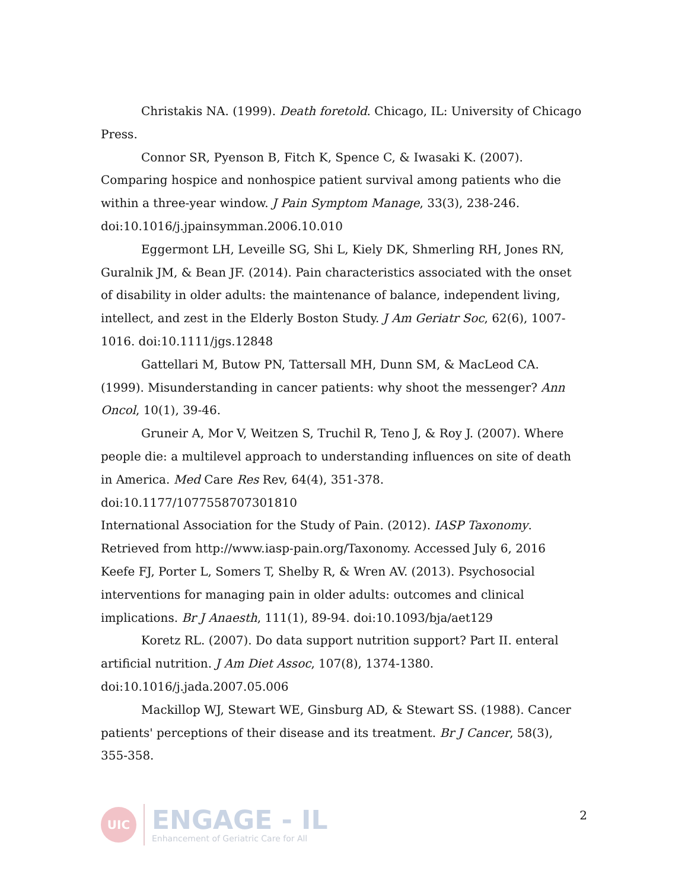Christakis NA. (1999). Death foretold. Chicago, IL: University of Chicago Press.
Connor SR, Pyenson B, Fitch K, Spence C, & Iwasaki K. (2007). Comparing hospice and nonhospice patient survival among patients who die within a three-year window. J Pain Symptom Manage, 33(3), 238-246. doi:10.1016/j.jpainsymman.2006.10.010
Eggermont LH, Leveille SG, Shi L, Kiely DK, Shmerling RH, Jones RN, Guralnik JM, & Bean JF. (2014). Pain characteristics associated with the onset of disability in older adults: the maintenance of balance, independent living, intellect, and zest in the Elderly Boston Study. J Am Geriatr Soc, 62(6), 1007-1016. doi:10.1111/jgs.12848
Gattellari M, Butow PN, Tattersall MH, Dunn SM, & MacLeod CA. (1999). Misunderstanding in cancer patients: why shoot the messenger? Ann Oncol, 10(1), 39-46.
Gruneir A, Mor V, Weitzen S, Truchil R, Teno J, & Roy J. (2007). Where people die: a multilevel approach to understanding influences on site of death in America. Med Care Res Rev, 64(4), 351-378. doi:10.1177/1077558707301810
International Association for the Study of Pain. (2012). IASP Taxonomy. Retrieved from http://www.iasp-pain.org/Taxonomy. Accessed July 6, 2016
Keefe FJ, Porter L, Somers T, Shelby R, & Wren AV. (2013). Psychosocial interventions for managing pain in older adults: outcomes and clinical implications. Br J Anaesth, 111(1), 89-94. doi:10.1093/bja/aet129
Koretz RL. (2007). Do data support nutrition support? Part II. enteral artificial nutrition. J Am Diet Assoc, 107(8), 1374-1380. doi:10.1016/j.jada.2007.05.006
Mackillop WJ, Stewart WE, Ginsburg AD, & Stewart SS. (1988). Cancer patients' perceptions of their disease and its treatment. Br J Cancer, 58(3), 355-358.
UIC
ENGAGE - IL
Enhancement of Geriatric Care for All
2